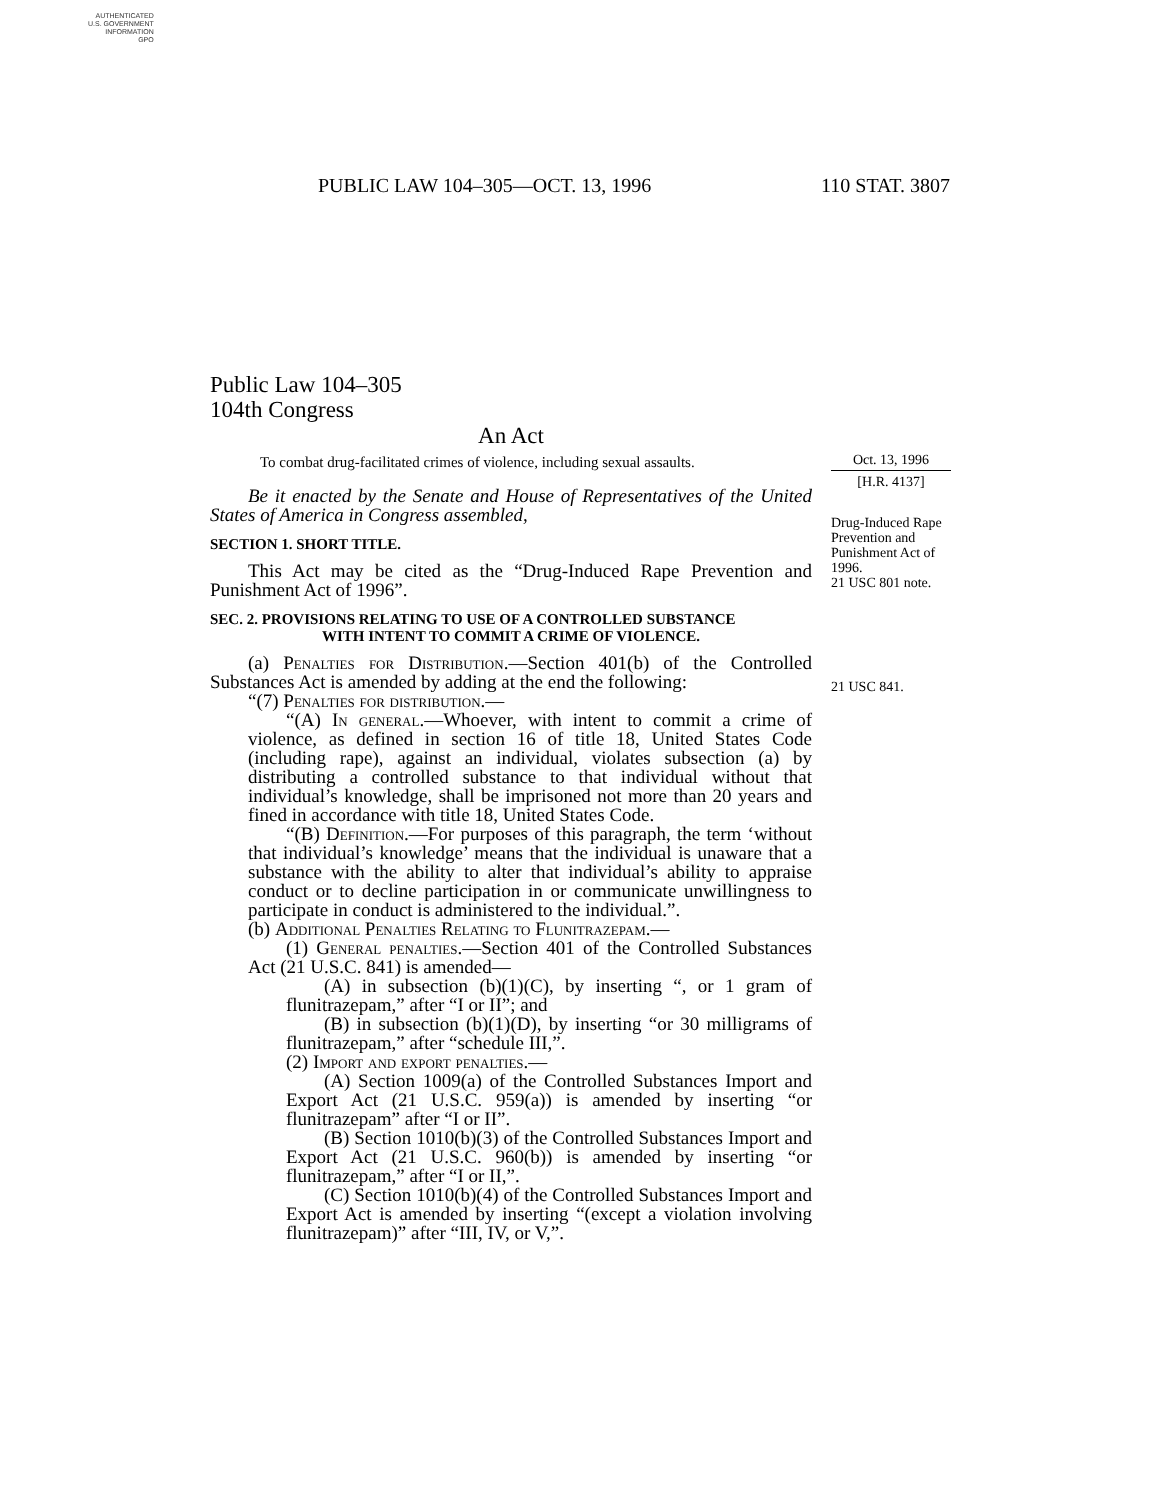AUTHENTICATED
U.S. GOVERNMENT
INFORMATION
GPO
PUBLIC LAW 104–305—OCT. 13, 1996 110 STAT. 3807
Public Law 104–305
104th Congress
An Act
To combat drug-facilitated crimes of violence, including sexual assaults.
Be it enacted by the Senate and House of Representatives of the United States of America in Congress assembled,
SECTION 1. SHORT TITLE.
This Act may be cited as the “Drug-Induced Rape Prevention and Punishment Act of 1996”.
SEC. 2. PROVISIONS RELATING TO USE OF A CONTROLLED SUBSTANCE
WITH INTENT TO COMMIT A CRIME OF VIOLENCE.
(a) Penalties for Distribution.—Section 401(b) of the Controlled Substances Act is amended by adding at the end the following:
“(7) Penalties for distribution.—
“(A) In general.—Whoever, with intent to commit a crime of violence, as defined in section 16 of title 18, United States Code (including rape), against an individual, violates subsection (a) by distributing a controlled substance to that individual without that individual’s knowledge, shall be imprisoned not more than 20 years and fined in accordance with title 18, United States Code.
“(B) Definition.—For purposes of this paragraph, the term ‘without that individual’s knowledge’ means that the individual is unaware that a substance with the ability to alter that individual’s ability to appraise conduct or to decline participation in or communicate unwillingness to participate in conduct is administered to the individual.”.
(b) Additional Penalties Relating to Flunitrazepam.—
(1) General penalties.—Section 401 of the Controlled Substances Act (21 U.S.C. 841) is amended—
(A) in subsection (b)(1)(C), by inserting “, or 1 gram of flunitrazepam,” after “I or II”; and
(B) in subsection (b)(1)(D), by inserting “or 30 milligrams of flunitrazepam,” after “schedule III,”.
(2) Import and export penalties.—
(A) Section 1009(a) of the Controlled Substances Import and Export Act (21 U.S.C. 959(a)) is amended by inserting “or flunitrazepam” after “I or II”.
(B) Section 1010(b)(3) of the Controlled Substances Import and Export Act (21 U.S.C. 960(b)) is amended by inserting “or flunitrazepam,” after “I or II,”.
(C) Section 1010(b)(4) of the Controlled Substances Import and Export Act is amended by inserting “(except a violation involving flunitrazepam)” after “III, IV, or V,”.
Oct. 13, 1996
[H.R. 4137]
Drug-Induced Rape Prevention and Punishment Act of 1996.
21 USC 801 note.
21 USC 841.